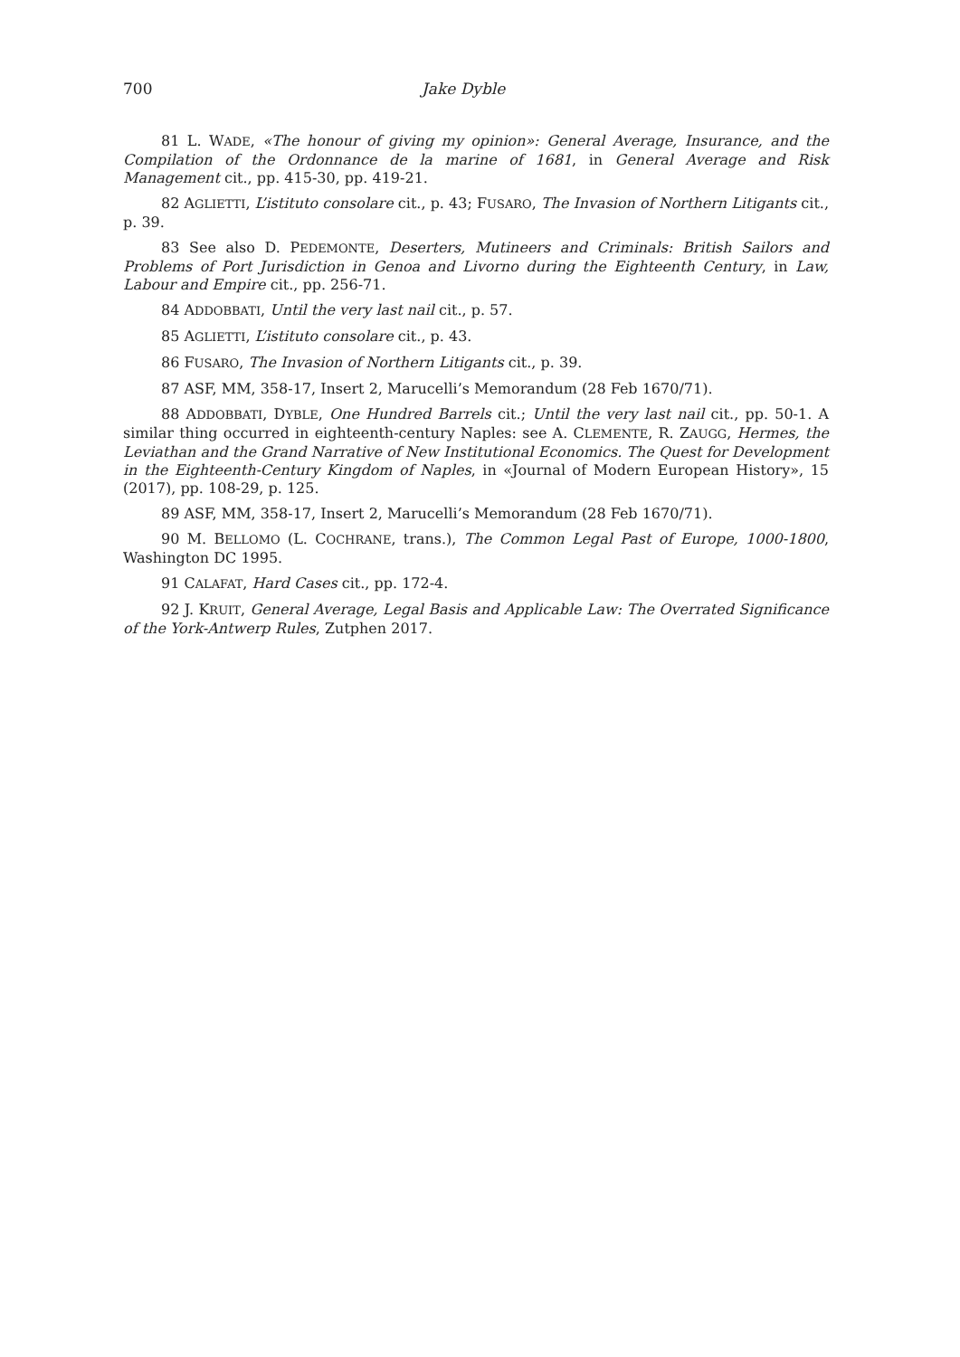700 Jake Dyble
81 L. WADE, «The honour of giving my opinion»: General Average, Insurance, and the Compilation of the Ordonnance de la marine of 1681, in General Average and Risk Management cit., pp. 415-30, pp. 419-21.
82 AGLIETTI, L’istituto consolare cit., p. 43; FUSARO, The Invasion of Northern Litigants cit., p. 39.
83 See also D. PEDEMONTE, Deserters, Mutineers and Criminals: British Sailors and Problems of Port Jurisdiction in Genoa and Livorno during the Eighteenth Century, in Law, Labour and Empire cit., pp. 256-71.
84 ADDOBBATI, Until the very last nail cit., p. 57.
85 AGLIETTI, L’istituto consolare cit., p. 43.
86 FUSARO, The Invasion of Northern Litigants cit., p. 39.
87 ASF, MM, 358-17, Insert 2, Marucelli’s Memorandum (28 Feb 1670/71).
88 ADDOBBATI, DYBLE, One Hundred Barrels cit.; Until the very last nail cit., pp. 50-1. A similar thing occurred in eighteenth-century Naples: see A. CLEMENTE, R. ZAUGG, Hermes, the Leviathan and the Grand Narrative of New Institutional Economics. The Quest for Development in the Eighteenth-Century Kingdom of Naples, in «Journal of Modern European History», 15 (2017), pp. 108-29, p. 125.
89 ASF, MM, 358-17, Insert 2, Marucelli’s Memorandum (28 Feb 1670/71).
90 M. BELLOMO (L. COCHRANE, trans.), The Common Legal Past of Europe, 1000-1800, Washington DC 1995.
91 CALAFAT, Hard Cases cit., pp. 172-4.
92 J. KRUIT, General Average, Legal Basis and Applicable Law: The Overrated Significance of the York-Antwerp Rules, Zutphen 2017.